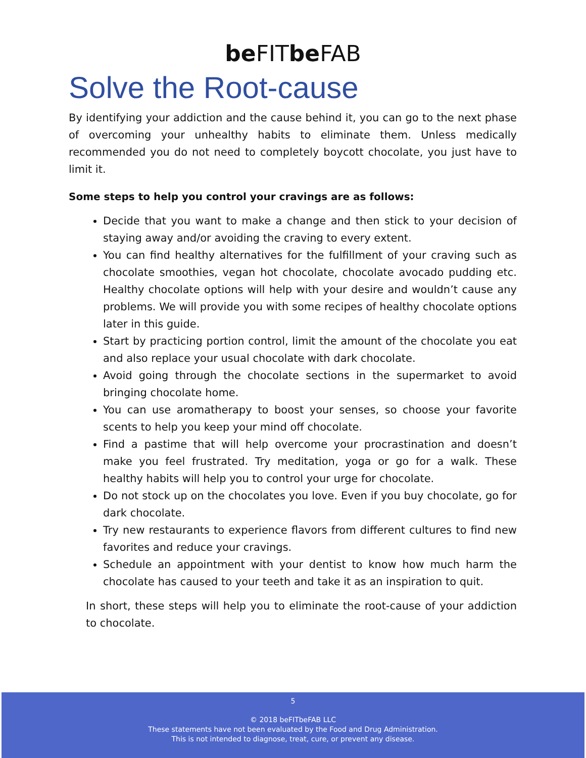be FITbe FAB
Solve the Root-cause
By identifying your addiction and the cause behind it, you can go to the next phase of overcoming your unhealthy habits to eliminate them. Unless medically recommended you do not need to completely boycott chocolate, you just have to limit it.
Some steps to help you control your cravings are as follows:
Decide that you want to make a change and then stick to your decision of staying away and/or avoiding the craving to every extent.
You can find healthy alternatives for the fulfillment of your craving such as chocolate smoothies, vegan hot chocolate, chocolate avocado pudding etc. Healthy chocolate options will help with your desire and wouldn’t cause any problems. We will provide you with some recipes of healthy chocolate options later in this guide.
Start by practicing portion control, limit the amount of the chocolate you eat and also replace your usual chocolate with dark chocolate.
Avoid going through the chocolate sections in the supermarket to avoid bringing chocolate home.
You can use aromatherapy to boost your senses, so choose your favorite scents to help you keep your mind off chocolate.
Find a pastime that will help overcome your procrastination and doesn’t make you feel frustrated. Try meditation, yoga or go for a walk. These healthy habits will help you to control your urge for chocolate.
Do not stock up on the chocolates you love. Even if you buy chocolate, go for dark chocolate.
Try new restaurants to experience flavors from different cultures to find new favorites and reduce your cravings.
Schedule an appointment with your dentist to know how much harm the chocolate has caused to your teeth and take it as an inspiration to quit.
In short, these steps will help you to eliminate the root-cause of your addiction to chocolate.
5
© 2018 beFITbeFAB LLC
These statements have not been evaluated by the Food and Drug Administration.
This is not intended to diagnose, treat, cure, or prevent any disease.